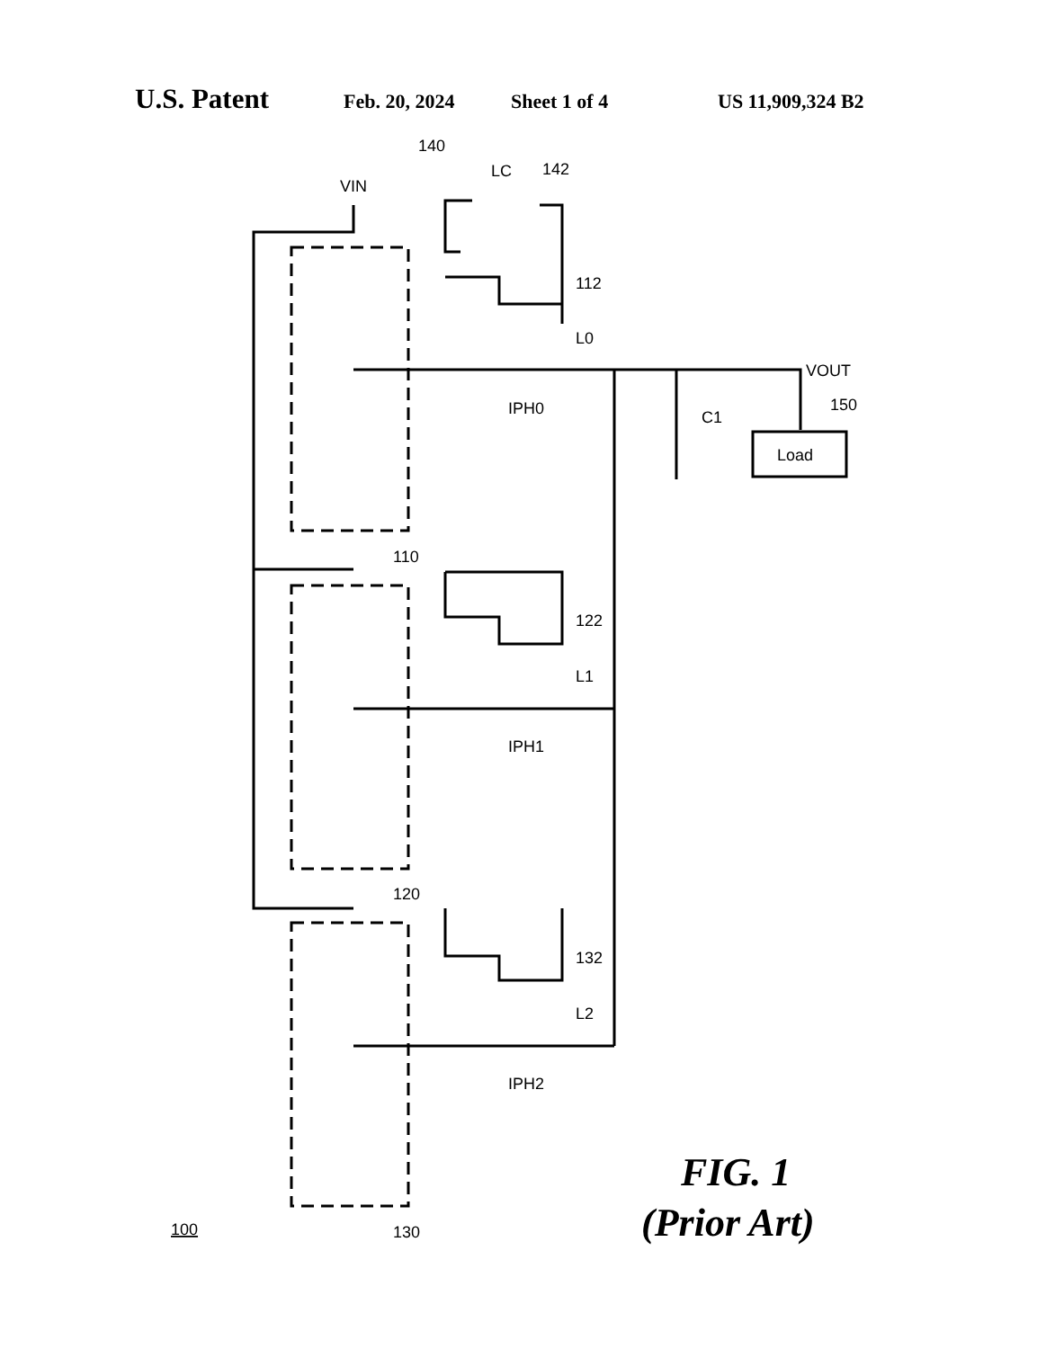U.S. Patent Feb. 20, 2024 Sheet 1 of 4 US 11,909,324 B2
VIN
140
LC
142
112
L0
VOUT
IPH0
C1
150
Load
110
122
L1
IPH1
120
132
L2
IPH2
100
130
FIG. 1
(Prior Art)